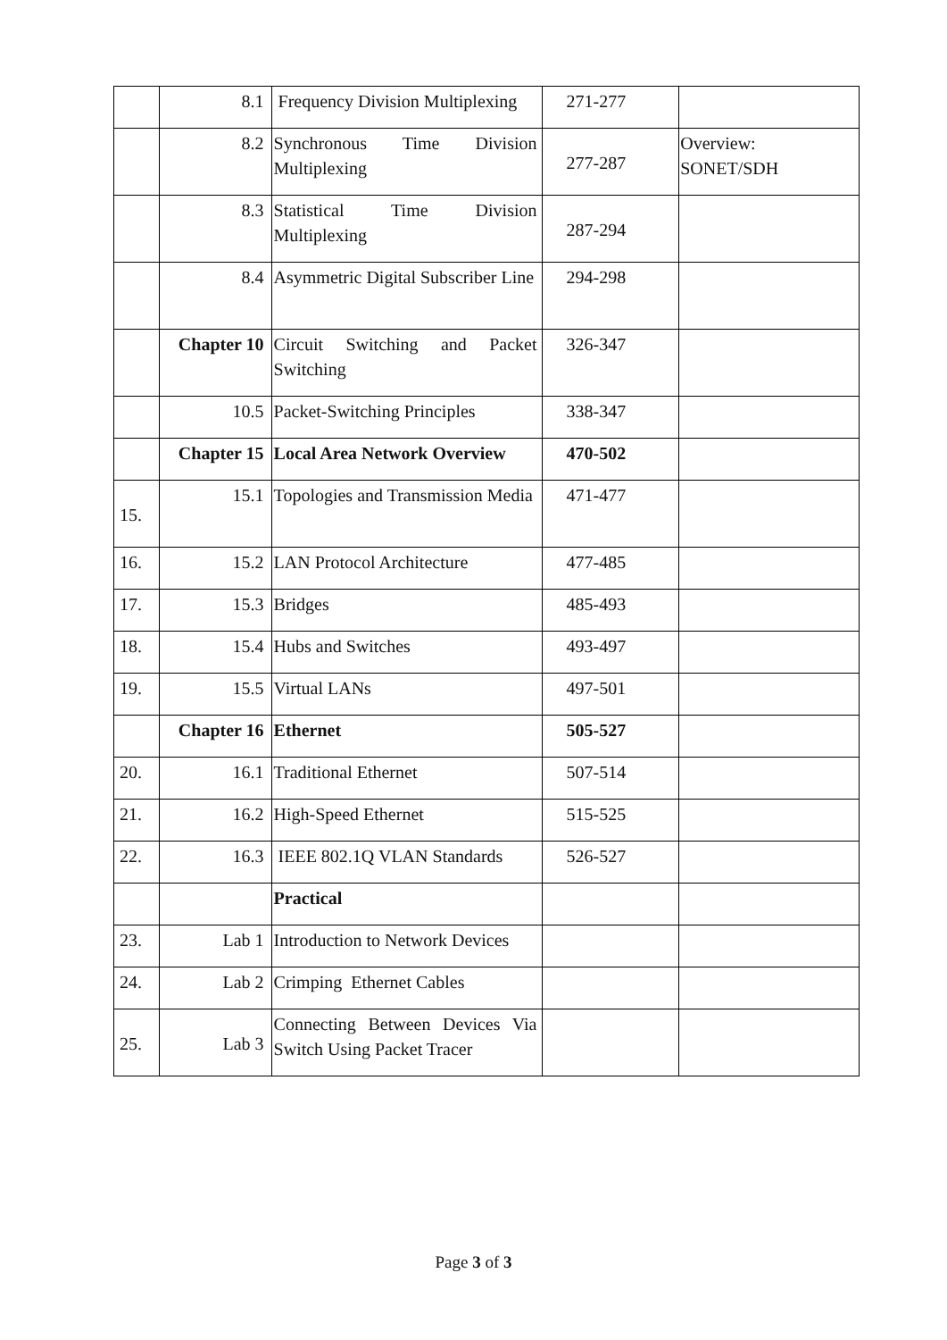| | 8.1 | Frequency Division Multiplexing | 271-277 | |
| | 8.2 | Synchronous Time Division Multiplexing | 277-287 | Overview: SONET/SDH |
| | 8.3 | Statistical Time Division Multiplexing | 287-294 | |
| | 8.4 | Asymmetric Digital Subscriber Line | 294-298 | |
| | Chapter 10 | Circuit Switching and Packet Switching | 326-347 | |
| | 10.5 | Packet-Switching Principles | 338-347 | |
| | Chapter 15 | Local Area Network Overview | 470-502 | |
| 15. | 15.1 | Topologies and Transmission Media | 471-477 | |
| 16. | 15.2 | LAN Protocol Architecture | 477-485 | |
| 17. | 15.3 | Bridges | 485-493 | |
| 18. | 15.4 | Hubs and Switches | 493-497 | |
| 19. | 15.5 | Virtual LANs | 497-501 | |
| | Chapter 16 | Ethernet | 505-527 | |
| 20. | 16.1 | Traditional Ethernet | 507-514 | |
| 21. | 16.2 | High-Speed Ethernet | 515-525 | |
| 22. | 16.3 | IEEE 802.1Q VLAN Standards | 526-527 | |
| | | Practical | | |
| 23. | Lab 1 | Introduction to Network Devices | | |
| 24. | Lab 2 | Crimping Ethernet Cables | | |
| 25. | Lab 3 | Connecting Between Devices Via Switch Using Packet Tracer | | |
Page 3 of 3